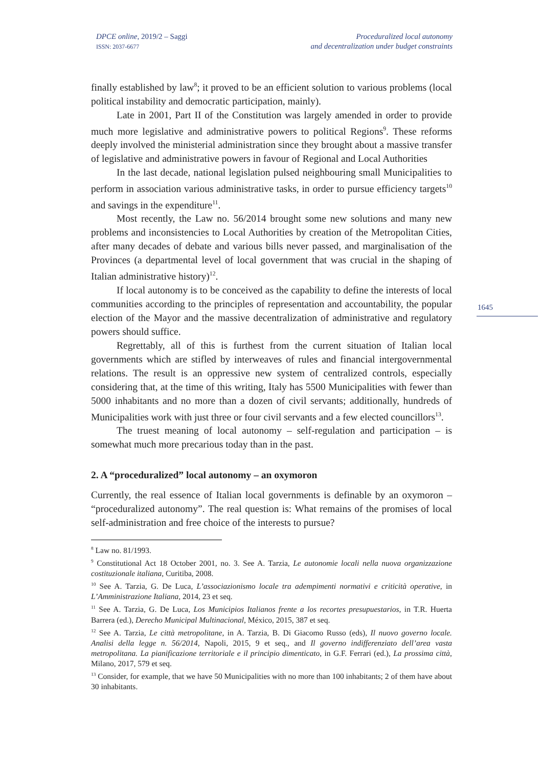DPCE online, 2019/2 – Saggi
ISSN: 2037-6677
Proceduralized local autonomy
and decentralization under budget constraints
1645
finally established by law<sup>8</sup>; it proved to be an efficient solution to various problems (local political instability and democratic participation, mainly).
Late in 2001, Part II of the Constitution was largely amended in order to provide much more legislative and administrative powers to political Regions<sup>9</sup>. These reforms deeply involved the ministerial administration since they brought about a massive transfer of legislative and administrative powers in favour of Regional and Local Authorities
In the last decade, national legislation pulsed neighbouring small Municipalities to perform in association various administrative tasks, in order to pursue efficiency targets<sup>10</sup> and savings in the expenditure<sup>11</sup>.
Most recently, the Law no. 56/2014 brought some new solutions and many new problems and inconsistencies to Local Authorities by creation of the Metropolitan Cities, after many decades of debate and various bills never passed, and marginalisation of the Provinces (a departmental level of local government that was crucial in the shaping of Italian administrative history)<sup>12</sup>.
If local autonomy is to be conceived as the capability to define the interests of local communities according to the principles of representation and accountability, the popular election of the Mayor and the massive decentralization of administrative and regulatory powers should suffice.
Regrettably, all of this is furthest from the current situation of Italian local governments which are stifled by interweaves of rules and financial intergovernmental relations. The result is an oppressive new system of centralized controls, especially considering that, at the time of this writing, Italy has 5500 Municipalities with fewer than 5000 inhabitants and no more than a dozen of civil servants; additionally, hundreds of Municipalities work with just three or four civil servants and a few elected councillors<sup>13</sup>.
The truest meaning of local autonomy – self-regulation and participation – is somewhat much more precarious today than in the past.
2. A “proceduralized” local autonomy – an oxymoron
Currently, the real essence of Italian local governments is definable by an oxymoron – “proceduralized autonomy”. The real question is: What remains of the promises of local self-administration and free choice of the interests to pursue?
<sup>8</sup> Law no. 81/1993.
<sup>9</sup> Constitutional Act 18 October 2001, no. 3. See A. Tarzia, Le autonomie locali nella nuova organizzazione costituzionale italiana, Curitiba, 2008.
<sup>10</sup> See A. Tarzia, G. De Luca, L’associazionismo locale tra adempimenti normativi e criticità operative, in L’Amministrazione Italiana, 2014, 23 et seq.
<sup>11</sup> See A. Tarzia, G. De Luca, Los Municipios Italianos frente a los recortes presupuestarios, in T.R. Huerta Barrera (ed.), Derecho Municipal Multinacional, México, 2015, 387 et seq.
<sup>12</sup> See A. Tarzia, Le città metropolitane, in A. Tarzia, B. Di Giacomo Russo (eds), Il nuovo governo locale. Analisi della legge n. 56/2014, Napoli, 2015, 9 et seq., and Il governo indifferenziato dell’area vasta metropolitana. La pianificazione territoriale e il principio dimenticato, in G.F. Ferrari (ed.), La prossima città, Milano, 2017, 579 et seq.
<sup>13</sup> Consider, for example, that we have 50 Municipalities with no more than 100 inhabitants; 2 of them have about 30 inhabitants.